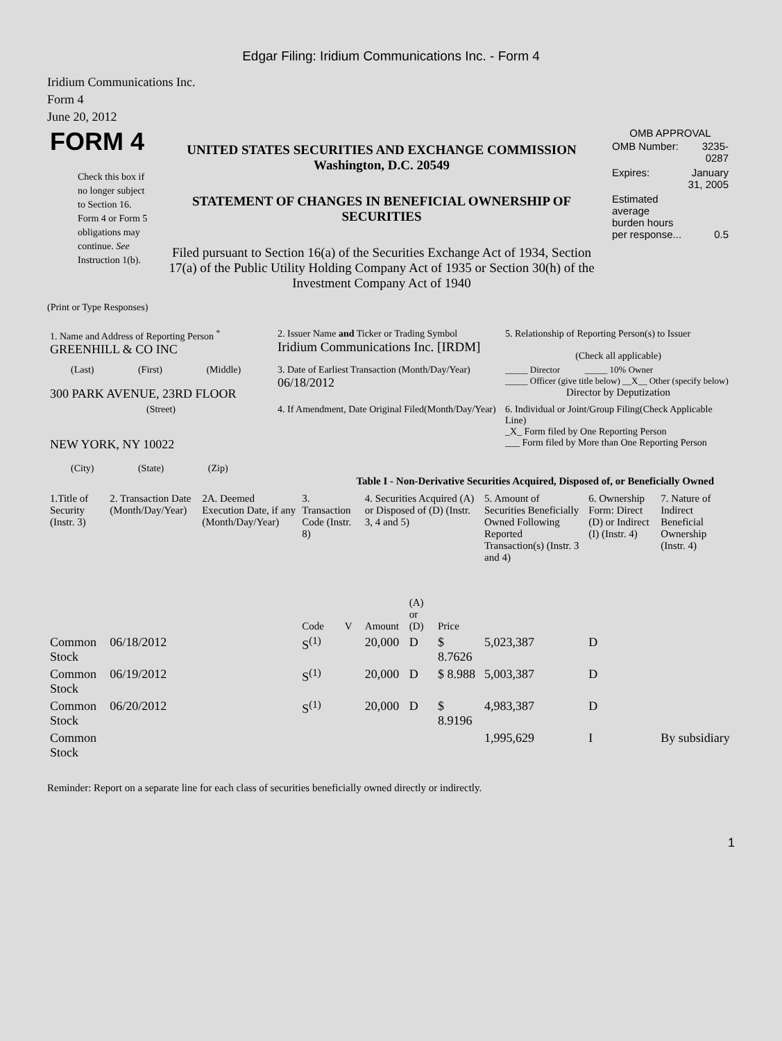Edgar Filing: Iridium Communications Inc. - Form 4
Iridium Communications Inc.
Form 4
June 20, 2012
| FORM 4 Check this box if no longer subject to Section 16. Form 4 or Form 5 obligations may continue. See Instruction 1(b). | UNITED STATES SECURITIES AND EXCHANGE COMMISSION Washington, D.C. 20549 STATEMENT OF CHANGES IN BENEFICIAL OWNERSHIP OF SECURITIES Filed pursuant to Section 16(a) of the Securities Exchange Act of 1934, Section 17(a) of the Public Utility Holding Company Act of 1935 or Section 30(h) of the Investment Company Act of 1940 | OMB APPROVAL / OMB Number: / 3235-0287 / / Expires: / January 31, 2005 / / Estimated average burden hours per response... / 0.5 / |
(Print or Type Responses)
| 1. Name and Address of Reporting Person <sup>*</sup> GREENHILL & CO INC | 2. Issuer Name and Ticker or Trading Symbol Iridium Communications Inc. [IRDM] | 5. Relationship of Reporting Person(s) to Issuer (Check all applicable) |
| (Last) (First) (Middle) 300 PARK AVENUE, 23RD FLOOR | 3. Date of Earliest Transaction (Month/Day/Year) 06/18/2012 | _____ Director _____ 10% Owner _____ Officer (give title below) __X__ Other (specify below) Director by Deputization |
| (Street) NEW YORK, NY 10022 (City) (State) (Zip) | 4. If Amendment, Date Original Filed(Month/Day/Year) | 6. Individual or Joint/Group Filing(Check Applicable Line) _X_ Form filed by One Reporting Person ___ Form filed by More than One Reporting Person |
Table I - Non-Derivative Securities Acquired, Disposed of, or Beneficially Owned
| 1.Title of Security (Instr. 3) | 2. Transaction Date (Month/Day/Year) | 2A. Deemed Execution Date, if any (Month/Day/Year) | 3. Transaction Code (Instr. 8) | | 4. Securities Acquired (A) or Disposed of (D) (Instr. 3, 4 and 5) | | | 5. Amount of Securities Beneficially Owned Following Reported Transaction(s) (Instr. 3 and 4) | 6. Ownership Form: Direct (D) or Indirect (I) (Instr. 4) | 7. Nature of Indirect Beneficial Ownership (Instr. 4) |
| --- | --- | --- | --- | --- | --- | --- | --- | --- | --- | --- |
| | | | Code | V | Amount | (A) or (D) | Price | | | |
| Common Stock | 06/18/2012 | | S<sup>(1)</sup> | | 20,000 | D | $ 8.7626 | 5,023,387 | D | |
| Common Stock | 06/19/2012 | | S<sup>(1)</sup> | | 20,000 | D | $ 8.988 | 5,003,387 | D | |
| Common Stock | 06/20/2012 | | S<sup>(1)</sup> | | 20,000 | D | $ 8.9196 | 4,983,387 | D | |
| Common Stock | | | | | | | | 1,995,629 | I | By subsidiary |
Reminder: Report on a separate line for each class of securities beneficially owned directly or indirectly.
1